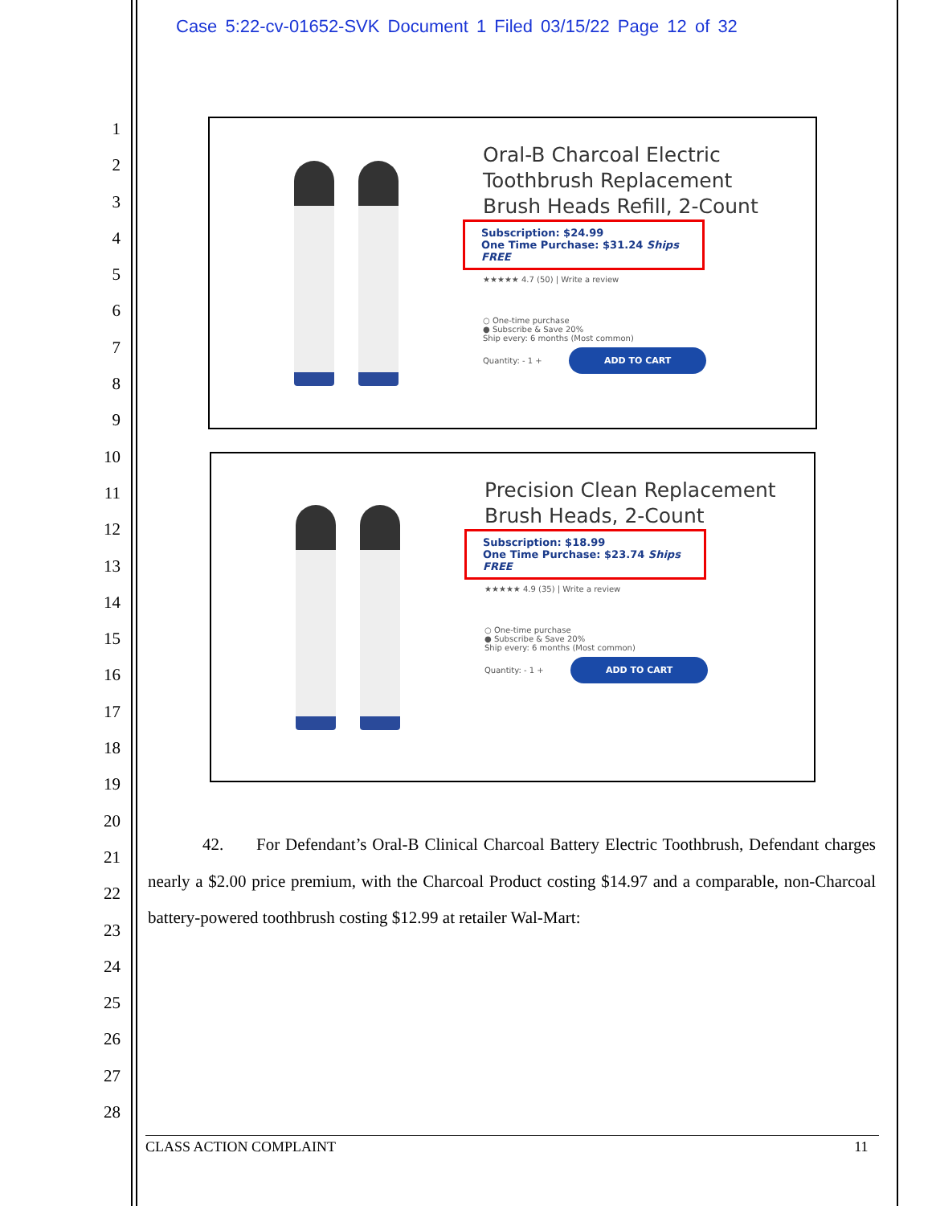Case 5:22-cv-01652-SVK Document 1 Filed 03/15/22 Page 12 of 32
1
2
3
4
5
6
7
8
9
10
11
12
13
14
15
16
17
18
19
20
21
22
23
24
25
26
27
28
Oral-B Charcoal Electric Toothbrush Replacement Brush Heads Refill, 2-Count
Subscription: $24.99
One Time Purchase: $31.24 Ships FREE
★★★★★ 4.7 (50) | Write a review
○ One-time purchase
● Subscribe & Save 20%
Ship every: 6 months (Most common)
Quantity: - 1 + ADD TO CART
Precision Clean Replacement Brush Heads, 2-Count
Subscription: $18.99
One Time Purchase: $23.74 Ships FREE
★★★★★ 4.9 (35) | Write a review
○ One-time purchase
● Subscribe & Save 20%
Ship every: 6 months (Most common)
Quantity: - 1 + ADD TO CART
42. For Defendant’s Oral-B Clinical Charcoal Battery Electric Toothbrush, Defendant charges nearly a $2.00 price premium, with the Charcoal Product costing $14.97 and a comparable, non-Charcoal battery-powered toothbrush costing $12.99 at retailer Wal-Mart:
CLASS ACTION COMPLAINT 11